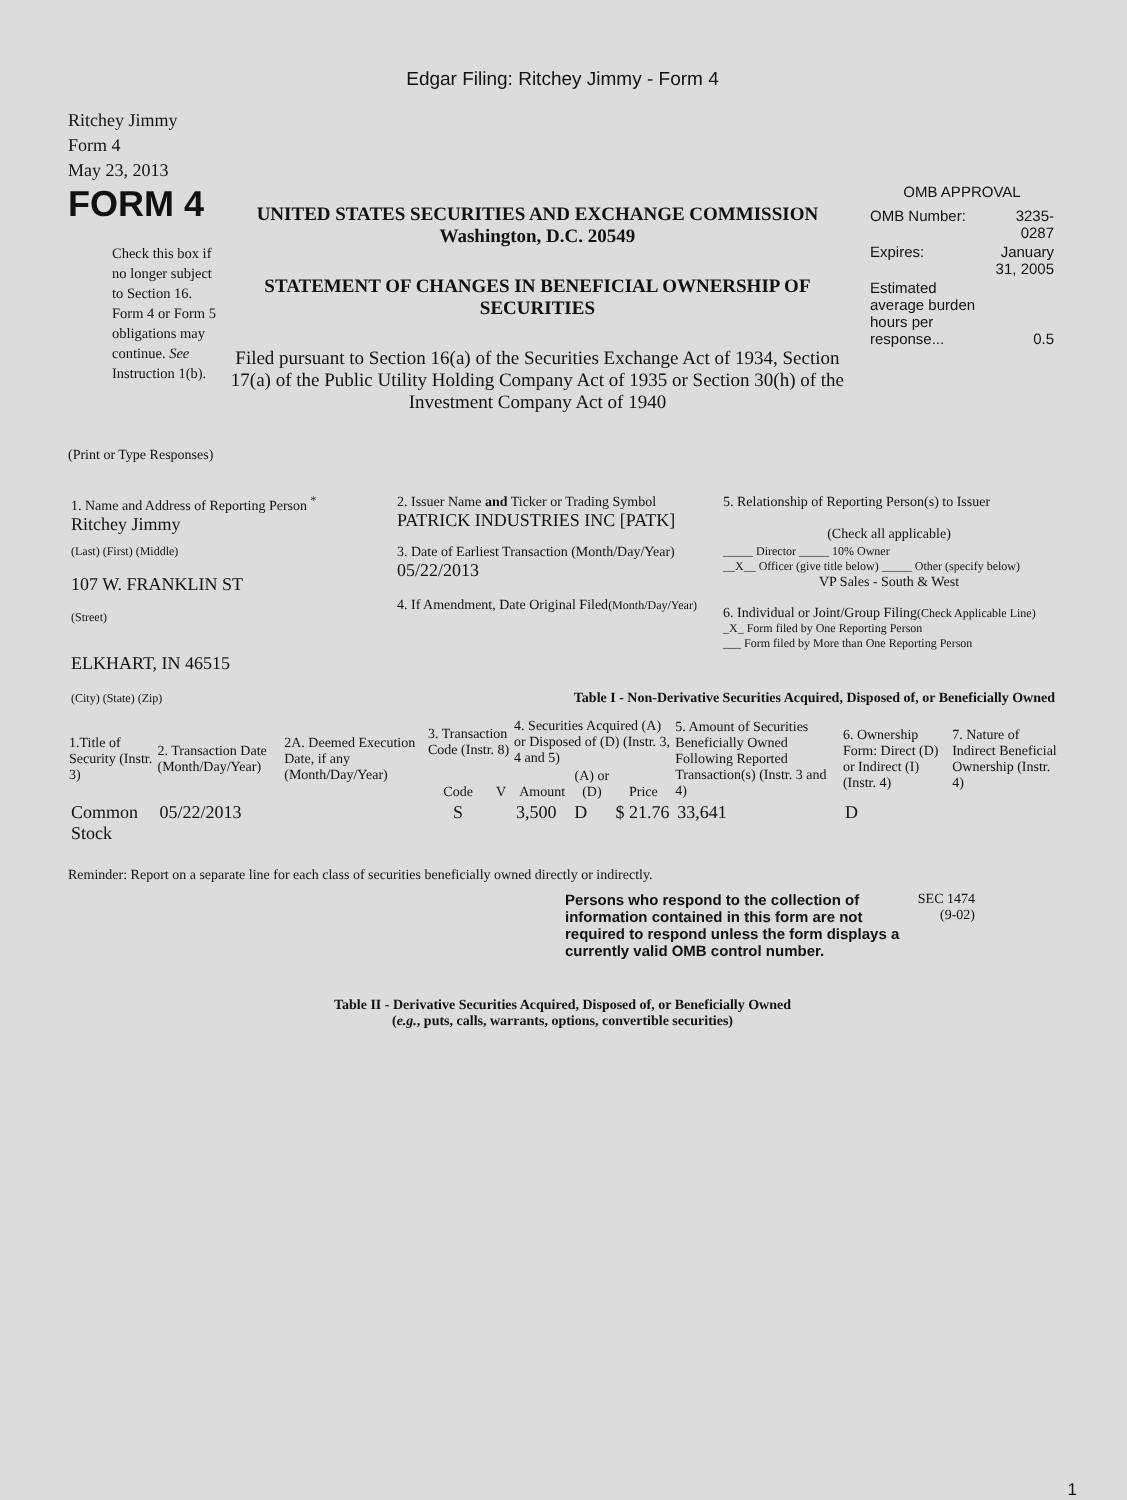Edgar Filing: Ritchey Jimmy - Form 4
Ritchey Jimmy
Form 4
May 23, 2013
FORM 4
Check this box if no longer subject to Section 16. Form 4 or Form 5 obligations may continue. See Instruction 1(b).
UNITED STATES SECURITIES AND EXCHANGE COMMISSION
Washington, D.C. 20549
STATEMENT OF CHANGES IN BENEFICIAL OWNERSHIP OF SECURITIES
Filed pursuant to Section 16(a) of the Securities Exchange Act of 1934, Section 17(a) of the Public Utility Holding Company Act of 1935 or Section 30(h) of the Investment Company Act of 1940
OMB APPROVAL
| OMB Number: | 3235-0287 |
| Expires: | January 31, 2005 |
| Estimated average burden hours per response... | 0.5 |
(Print or Type Responses)
| 1. Name and Address of Reporting Person <sup>*</sup> Ritchey Jimmy | 2. Issuer Name and Ticker or Trading Symbol PATRICK INDUSTRIES INC [PATK] | 5. Relationship of Reporting Person(s) to Issuer (Check all applicable) |
| (Last) (First) (Middle) 107 W. FRANKLIN ST (Street) | 3. Date of Earliest Transaction (Month/Day/Year) 05/22/2013 4. If Amendment, Date Original Filed (Month/Day/Year) | _____ Director _____ 10% Owner __X__ Officer (give title below) _____ Other (specify below) VP Sales - South & West 6. Individual or Joint/Group Filing (Check Applicable Line) _X_ Form filed by One Reporting Person ___ Form filed by More than One Reporting Person |
| ELKHART, IN 46515 (City) (State) (Zip) | Table I - Non-Derivative Securities Acquired, Disposed of, or Beneficially Owned | |
| 1.Title of Security (Instr. 3) | 2. Transaction Date (Month/Day/Year) | 2A. Deemed Execution Date, if any (Month/Day/Year) | 3. Transaction Code (Instr. 8) | | 4. Securities Acquired (A) or Disposed of (D) (Instr. 3, 4 and 5) | | | 5. Amount of Securities Beneficially Owned Following Reported Transaction(s) (Instr. 3 and 4) | 6. Ownership Form: Direct (D) or Indirect (I) (Instr. 4) | 7. Nature of Indirect Beneficial Ownership (Instr. 4) |
| --- | --- | --- | --- | --- | --- | --- | --- | --- | --- | --- |
| | | | Code | V | Amount | (A) or (D) | Price | | | |
| Common Stock | 05/22/2013 | | S | | 3,500 | D | $ 21.76 | 33,641 | D | |
Reminder: Report on a separate line for each class of securities beneficially owned directly or indirectly.
Persons who respond to the collection of information contained in this form are not required to respond unless the form displays a currently valid OMB control number.
SEC 1474 (9-02)
Table II - Derivative Securities Acquired, Disposed of, or Beneficially Owned
(e.g., puts, calls, warrants, options, convertible securities)
1